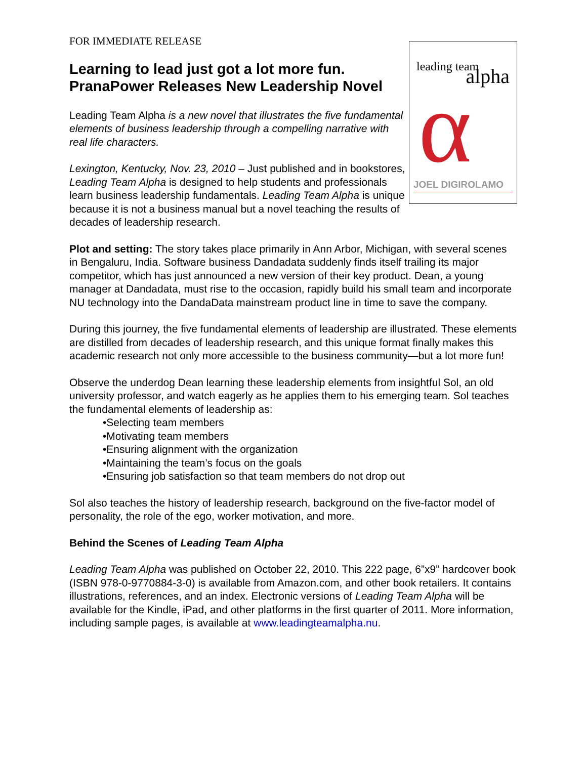FOR IMMEDIATE RELEASE
Learning to lead just got a lot more fun.
PranaPower Releases New Leadership Novel
Leading Team Alpha is a new novel that illustrates the five fundamental elements of business leadership through a compelling narrative with real life characters.
Lexington, Kentucky, Nov. 23, 2010 – Just published and in bookstores, Leading Team Alpha is designed to help students and professionals learn business leadership fundamentals. Leading Team Alpha is unique because it is not a business manual but a novel teaching the results of decades of leadership research.
leading team
alpha α JOEL DIGIROLAMO
Plot and setting: The story takes place primarily in Ann Arbor, Michigan, with several scenes in Bengaluru, India. Software business Dandadata suddenly finds itself trailing its major competitor, which has just announced a new version of their key product. Dean, a young manager at Dandadata, must rise to the occasion, rapidly build his small team and incorporate NU technology into the DandaData mainstream product line in time to save the company.
During this journey, the five fundamental elements of leadership are illustrated. These elements are distilled from decades of leadership research, and this unique format finally makes this academic research not only more accessible to the business community—but a lot more fun!
Observe the underdog Dean learning these leadership elements from insightful Sol, an old university professor, and watch eagerly as he applies them to his emerging team. Sol teaches the fundamental elements of leadership as:
•Selecting team members
•Motivating team members
•Ensuring alignment with the organization
•Maintaining the team’s focus on the goals
•Ensuring job satisfaction so that team members do not drop out
Sol also teaches the history of leadership research, background on the five-factor model of personality, the role of the ego, worker motivation, and more.
Behind the Scenes of Leading Team Alpha
Leading Team Alpha was published on October 22, 2010. This 222 page, 6”x9” hardcover book (ISBN 978-0-9770884-3-0) is available from Amazon.com, and other book retailers. It contains illustrations, references, and an index. Electronic versions of Leading Team Alpha will be available for the Kindle, iPad, and other platforms in the first quarter of 2011. More information, including sample pages, is available at www.leadingteamalpha.nu.